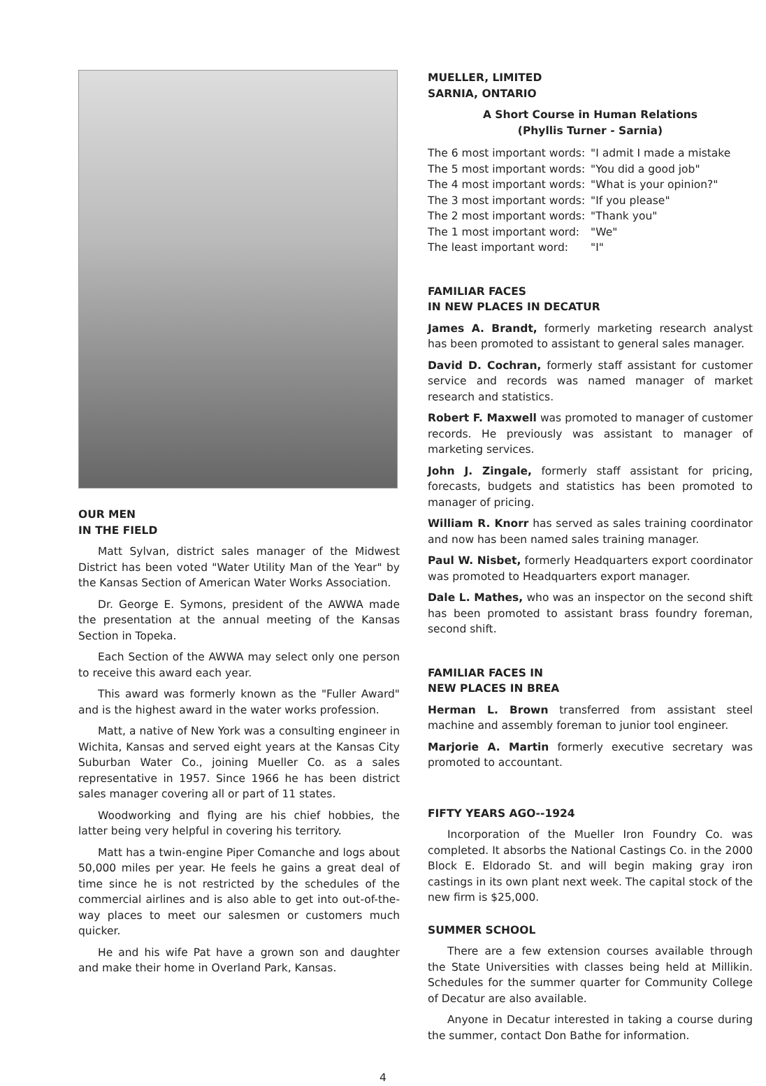OUR MEN
IN THE FIELD
Matt Sylvan, district sales manager of the Midwest District has been voted "Water Utility Man of the Year" by the Kansas Section of American Water Works Association.
Dr. George E. Symons, president of the AWWA made the presentation at the annual meeting of the Kansas Section in Topeka.
Each Section of the AWWA may select only one person to receive this award each year.
This award was formerly known as the "Fuller Award" and is the highest award in the water works profession.
Matt, a native of New York was a consulting engineer in Wichita, Kansas and served eight years at the Kansas City Suburban Water Co., joining Mueller Co. as a sales representative in 1957. Since 1966 he has been district sales manager covering all or part of 11 states.
Woodworking and flying are his chief hobbies, the latter being very helpful in covering his territory.
Matt has a twin-engine Piper Comanche and logs about 50,000 miles per year. He feels he gains a great deal of time since he is not restricted by the schedules of the commercial airlines and is also able to get into out-of-the-way places to meet our salesmen or customers much quicker.
He and his wife Pat have a grown son and daughter and make their home in Overland Park, Kansas.
MUELLER, LIMITED
SARNIA, ONTARIO
A Short Course in Human Relations
(Phyllis Turner - Sarnia)
| The 6 most important words: | "I admit I made a mistake |
| The 5 most important words: | "You did a good job" |
| The 4 most important words: | "What is your opinion?" |
| The 3 most important words: | "If you please" |
| The 2 most important words: | "Thank you" |
| The 1 most important word: | "We" |
| The least important word: | "I" |
FAMILIAR FACES
IN NEW PLACES IN DECATUR
James A. Brandt, formerly marketing research analyst has been promoted to assistant to general sales manager.
David D. Cochran, formerly staff assistant for customer service and records was named manager of market research and statistics.
Robert F. Maxwell was promoted to manager of customer records. He previously was assistant to manager of marketing services.
John J. Zingale, formerly staff assistant for pricing, forecasts, budgets and statistics has been promoted to manager of pricing.
William R. Knorr has served as sales training coordinator and now has been named sales training manager.
Paul W. Nisbet, formerly Headquarters export coordinator was promoted to Headquarters export manager.
Dale L. Mathes, who was an inspector on the second shift has been promoted to assistant brass foundry foreman, second shift.
FAMILIAR FACES IN
NEW PLACES IN BREA
Herman L. Brown transferred from assistant steel machine and assembly foreman to junior tool engineer.
Marjorie A. Martin formerly executive secretary was promoted to accountant.
FIFTY YEARS AGO--1924
Incorporation of the Mueller Iron Foundry Co. was completed. It absorbs the National Castings Co. in the 2000 Block E. Eldorado St. and will begin making gray iron castings in its own plant next week. The capital stock of the new firm is $25,000.
SUMMER SCHOOL
There are a few extension courses available through the State Universities with classes being held at Millikin. Schedules for the summer quarter for Community College of Decatur are also available.
Anyone in Decatur interested in taking a course during the summer, contact Don Bathe for information.
4